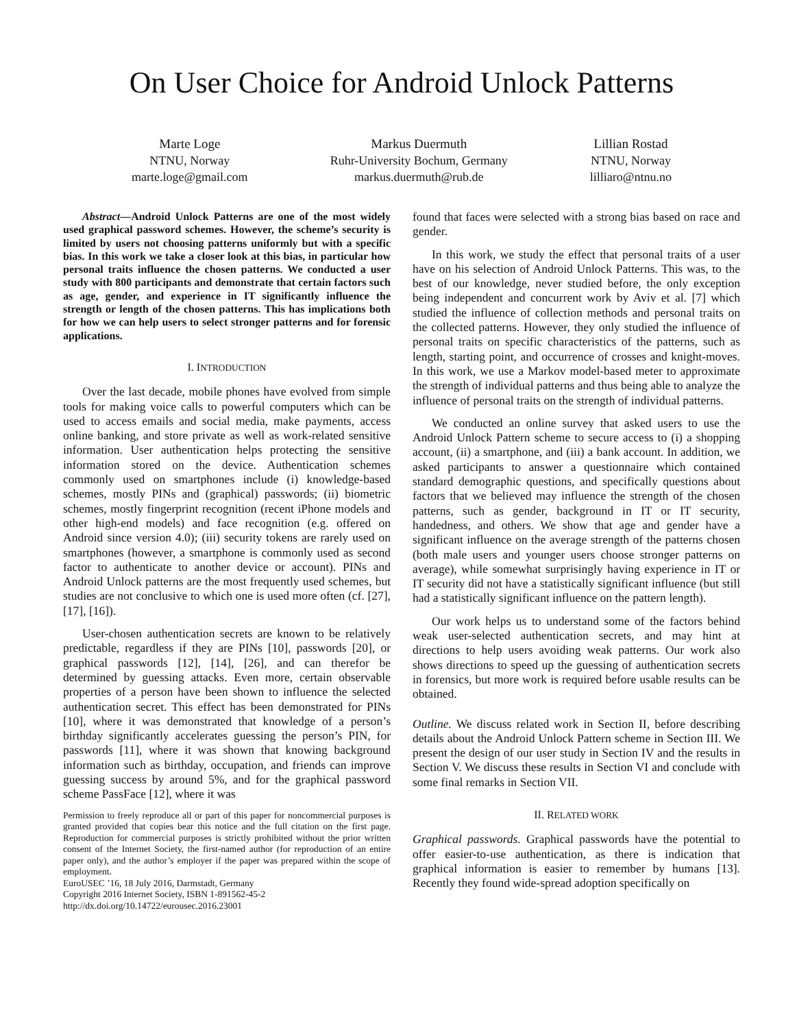On User Choice for Android Unlock Patterns
Marte Loge
NTNU, Norway
marte.loge@gmail.com
Markus Duermuth
Ruhr-University Bochum, Germany
markus.duermuth@rub.de
Lillian Rostad
NTNU, Norway
lilliaro@ntnu.no
Abstract—Android Unlock Patterns are one of the most widely used graphical password schemes. However, the scheme’s security is limited by users not choosing patterns uniformly but with a specific bias. In this work we take a closer look at this bias, in particular how personal traits influence the chosen patterns. We conducted a user study with 800 participants and demonstrate that certain factors such as age, gender, and experience in IT significantly influence the strength or length of the chosen patterns. This has implications both for how we can help users to select stronger patterns and for forensic applications.
I. INTRODUCTION
Over the last decade, mobile phones have evolved from simple tools for making voice calls to powerful computers which can be used to access emails and social media, make payments, access online banking, and store private as well as work-related sensitive information. User authentication helps protecting the sensitive information stored on the device. Authentication schemes commonly used on smartphones include (i) knowledge-based schemes, mostly PINs and (graphical) passwords; (ii) biometric schemes, mostly fingerprint recognition (recent iPhone models and other high-end models) and face recognition (e.g. offered on Android since version 4.0); (iii) security tokens are rarely used on smartphones (however, a smartphone is commonly used as second factor to authenticate to another device or account). PINs and Android Unlock patterns are the most frequently used schemes, but studies are not conclusive to which one is used more often (cf. [27], [17], [16]).
User-chosen authentication secrets are known to be relatively predictable, regardless if they are PINs [10], passwords [20], or graphical passwords [12], [14], [26], and can therefor be determined by guessing attacks. Even more, certain observable properties of a person have been shown to influence the selected authentication secret. This effect has been demonstrated for PINs [10], where it was demonstrated that knowledge of a person’s birthday significantly accelerates guessing the person’s PIN, for passwords [11], where it was shown that knowing background information such as birthday, occupation, and friends can improve guessing success by around 5%, and for the graphical password scheme PassFace [12], where it was
Permission to freely reproduce all or part of this paper for noncommercial purposes is granted provided that copies bear this notice and the full citation on the first page. Reproduction for commercial purposes is strictly prohibited without the prior written consent of the Internet Society, the first-named author (for reproduction of an entire paper only), and the author’s employer if the paper was prepared within the scope of employment.
EuroUSEC ’16, 18 July 2016, Darmstadt, Germany
Copyright 2016 Internet Society, ISBN 1-891562-45-2
http://dx.doi.org/10.14722/eurousec.2016.23001
found that faces were selected with a strong bias based on race and gender.
In this work, we study the effect that personal traits of a user have on his selection of Android Unlock Patterns. This was, to the best of our knowledge, never studied before, the only exception being independent and concurrent work by Aviv et al. [7] which studied the influence of collection methods and personal traits on the collected patterns. However, they only studied the influence of personal traits on specific characteristics of the patterns, such as length, starting point, and occurrence of crosses and knight-moves. In this work, we use a Markov model-based meter to approximate the strength of individual patterns and thus being able to analyze the influence of personal traits on the strength of individual patterns.
We conducted an online survey that asked users to use the Android Unlock Pattern scheme to secure access to (i) a shopping account, (ii) a smartphone, and (iii) a bank account. In addition, we asked participants to answer a questionnaire which contained standard demographic questions, and specifically questions about factors that we believed may influence the strength of the chosen patterns, such as gender, background in IT or IT security, handedness, and others. We show that age and gender have a significant influence on the average strength of the patterns chosen (both male users and younger users choose stronger patterns on average), while somewhat surprisingly having experience in IT or IT security did not have a statistically significant influence (but still had a statistically significant influence on the pattern length).
Our work helps us to understand some of the factors behind weak user-selected authentication secrets, and may hint at directions to help users avoiding weak patterns. Our work also shows directions to speed up the guessing of authentication secrets in forensics, but more work is required before usable results can be obtained.
Outline. We discuss related work in Section II, before describing details about the Android Unlock Pattern scheme in Section III. We present the design of our user study in Section IV and the results in Section V. We discuss these results in Section VI and conclude with some final remarks in Section VII.
II. RELATED WORK
Graphical passwords. Graphical passwords have the potential to offer easier-to-use authentication, as there is indication that graphical information is easier to remember by humans [13]. Recently they found wide-spread adoption specifically on